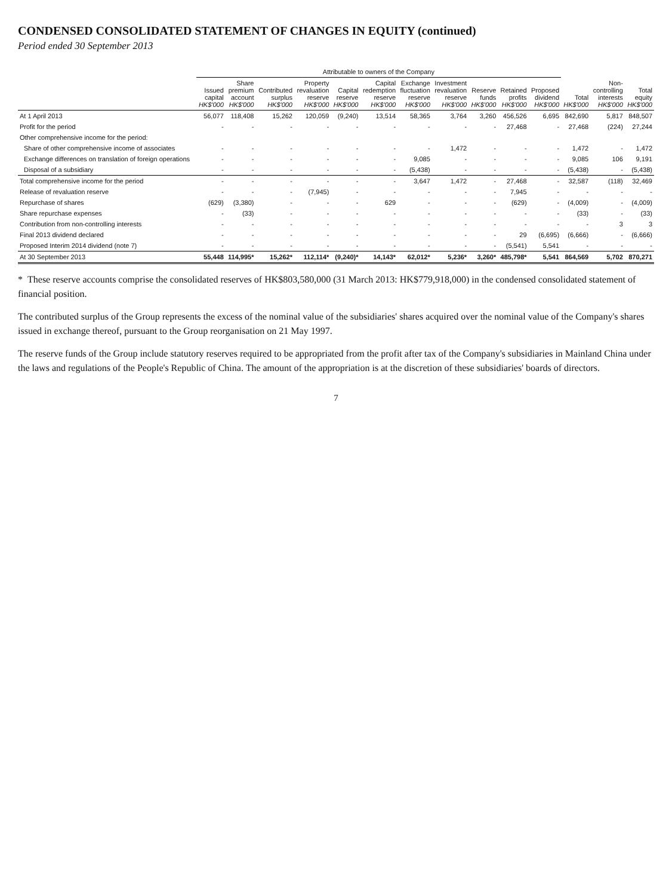CONDENSED CONSOLIDATED STATEMENT OF CHANGES IN EQUITY (continued)
Period ended 30 September 2013
| | Attributable to owners of the Company | | | | | | | | | | | | | |
| --- | --- | --- | --- | --- | --- | --- | --- | --- | --- | --- | --- | --- | --- | --- |
| | Issued capital HK$'000 | Share premium account HK$'000 | Contributed surplus HK$'000 | Property revaluation reserve HK$'000 | Capital reserve HK$'000 | Capital redemption reserve HK$'000 | Exchange fluctuation reserve HK$'000 | Investment revaluation reserve HK$'000 | Reserve funds HK$'000 | Retained profits HK$'000 | Proposed dividend HK$'000 | Total HK$'000 | Non- controlling interests HK$'000 | Total equity HK$'000 |
| At 1 April 2013 | 56,077 | 118,408 | 15,262 | 120,059 | (9,240) | 13,514 | 58,365 | 3,764 | 3,260 | 456,526 | 6,695 | 842,690 | 5,817 | 848,507 |
| Profit for the period | - | - | - | - | - | - | - | - | - | 27,468 | - | 27,468 | (224) | 27,244 |
| Other comprehensive income for the period: | | | | | | | | | | | | | | |
| Share of other comprehensive income of associates | - | - | - | - | - | - | - | 1,472 | - | - | - | 1,472 | - | 1,472 |
| Exchange differences on translation of foreign operations | - | - | - | - | - | - | 9,085 | - | - | - | - | 9,085 | 106 | 9,191 |
| Disposal of a subsidiary | - | - | - | - | - | - | (5,438) | - | - | - | - | (5,438) | - | (5,438) |
| Total comprehensive income for the period | - | - | - | - | - | - | 3,647 | 1,472 | - | 27,468 | - | 32,587 | (118) | 32,469 |
| Release of revaluation reserve | - | - | - | (7,945) | - | - | - | - | - | 7,945 | - | - | - | - |
| Repurchase of shares | (629) | (3,380) | - | - | - | 629 | - | - | - | (629) | - | (4,009) | - | (4,009) |
| Share repurchase expenses | - | (33) | - | - | - | - | - | - | - | - | - | (33) | - | (33) |
| Contribution from non-controlling interests | - | - | - | - | - | - | - | - | - | - | - | - | 3 | 3 |
| Final 2013 dividend declared | - | - | - | - | - | - | - | - | - | 29 | (6,695) | (6,666) | - | (6,666) |
| Proposed Interim 2014 dividend (note 7) | - | - | - | - | - | - | - | - | - | (5,541) | 5,541 | - | - | - |
| At 30 September 2013 | 55,448 | 114,995* | 15,262* | 112,114* | (9,240)* | 14,143* | 62,012* | 5,236* | 3,260* | 485,798* | 5,541 | 864,569 | 5,702 | 870,271 |
* These reserve accounts comprise the consolidated reserves of HK$803,580,000 (31 March 2013: HK$779,918,000) in the condensed consolidated statement of financial position.
The contributed surplus of the Group represents the excess of the nominal value of the subsidiaries' shares acquired over the nominal value of the Company's shares issued in exchange thereof, pursuant to the Group reorganisation on 21 May 1997.
The reserve funds of the Group include statutory reserves required to be appropriated from the profit after tax of the Company's subsidiaries in Mainland China under the laws and regulations of the People's Republic of China. The amount of the appropriation is at the discretion of these subsidiaries' boards of directors.
7